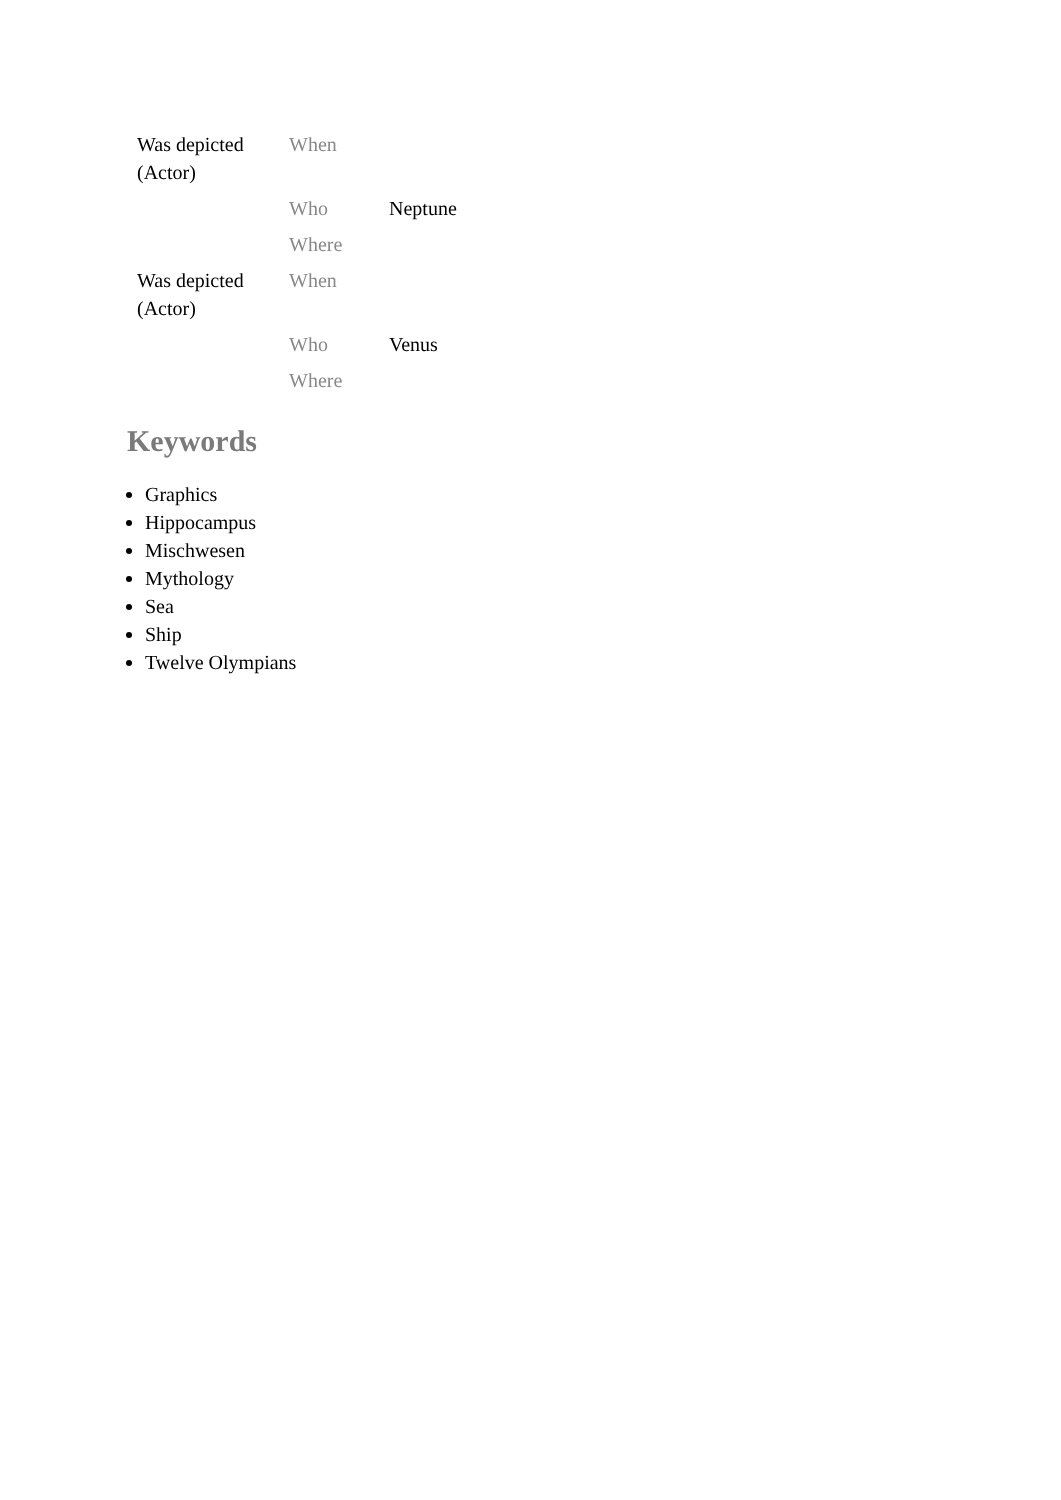| Was depicted (Actor) | When | |
| | Who | Neptune |
| | Where | |
| Was depicted (Actor) | When | |
| | Who | Venus |
| | Where | |
Keywords
Graphics
Hippocampus
Mischwesen
Mythology
Sea
Ship
Twelve Olympians